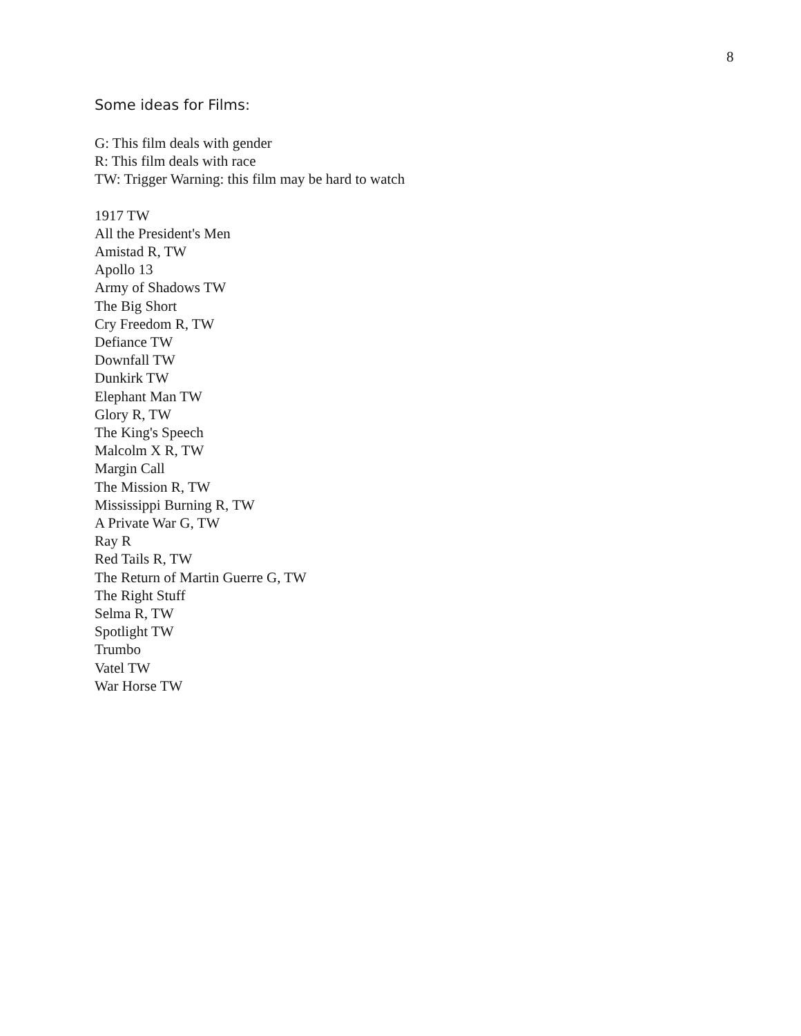8
Some ideas for Films:
G: This film deals with gender
R: This film deals with race
TW: Trigger Warning: this film may be hard to watch
1917 TW
All the President's Men
Amistad R, TW
Apollo 13
Army of Shadows TW
The Big Short
Cry Freedom R, TW
Defiance TW
Downfall TW
Dunkirk TW
Elephant Man TW
Glory R, TW
The King's Speech
Malcolm X R, TW
Margin Call
The Mission R, TW
Mississippi Burning R, TW
A Private War G, TW
Ray R
Red Tails R, TW
The Return of Martin Guerre G, TW
The Right Stuff
Selma R, TW
Spotlight TW
Trumbo
Vatel TW
War Horse TW